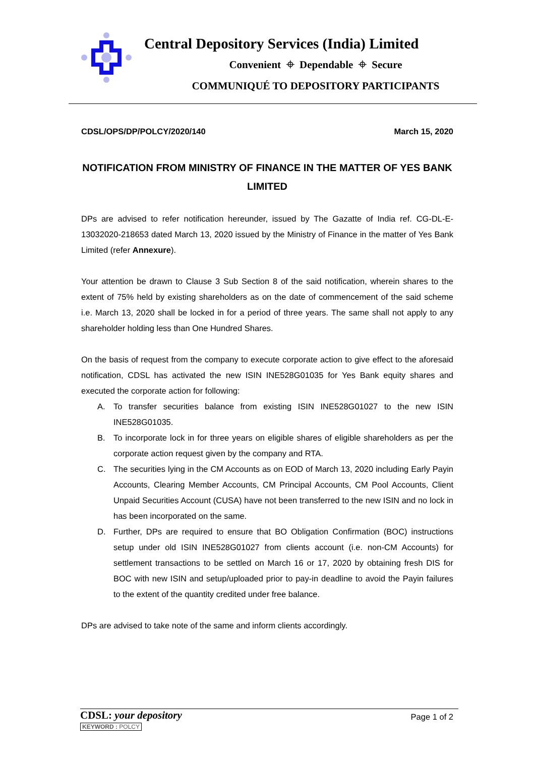Central Depository Services (India) Limited
Convenient ⌖ Dependable ⌖ Secure
COMMUNIQUÉ TO DEPOSITORY PARTICIPANTS
CDSL/OPS/DP/POLCY/2020/140 March 15, 2020
NOTIFICATION FROM MINISTRY OF FINANCE IN THE MATTER OF YES BANK LIMITED
DPs are advised to refer notification hereunder, issued by The Gazatte of India ref. CG-DL-E-13032020-218653 dated March 13, 2020 issued by the Ministry of Finance in the matter of Yes Bank Limited (refer Annexure).
Your attention be drawn to Clause 3 Sub Section 8 of the said notification, wherein shares to the extent of 75% held by existing shareholders as on the date of commencement of the said scheme i.e. March 13, 2020 shall be locked in for a period of three years. The same shall not apply to any shareholder holding less than One Hundred Shares.
On the basis of request from the company to execute corporate action to give effect to the aforesaid notification, CDSL has activated the new ISIN INE528G01035 for Yes Bank equity shares and executed the corporate action for following:
A. To transfer securities balance from existing ISIN INE528G01027 to the new ISIN INE528G01035.
B. To incorporate lock in for three years on eligible shares of eligible shareholders as per the corporate action request given by the company and RTA.
C. The securities lying in the CM Accounts as on EOD of March 13, 2020 including Early Payin Accounts, Clearing Member Accounts, CM Principal Accounts, CM Pool Accounts, Client Unpaid Securities Account (CUSA) have not been transferred to the new ISIN and no lock in has been incorporated on the same.
D. Further, DPs are required to ensure that BO Obligation Confirmation (BOC) instructions setup under old ISIN INE528G01027 from clients account (i.e. non-CM Accounts) for settlement transactions to be settled on March 16 or 17, 2020 by obtaining fresh DIS for BOC with new ISIN and setup/uploaded prior to pay-in deadline to avoid the Payin failures to the extent of the quantity credited under free balance.
DPs are advised to take note of the same and inform clients accordingly.
CDSL: your depository
KEYWORD : POLCY
Page 1 of 2